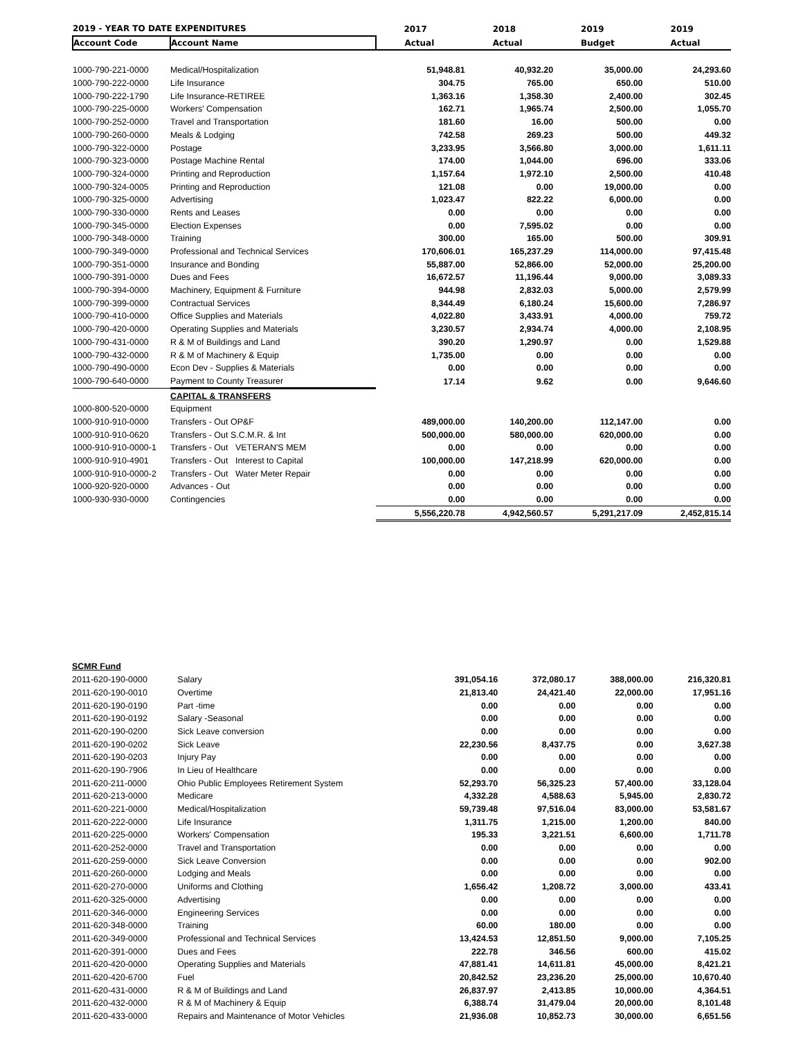| 2019 - YEAR TO DATE EXPENDITURES | | 2017 | 2018 | 2019 | 2019 |
| --- | --- | --- | --- | --- | --- |
| Account Code | Account Name | Actual | Actual | Budget | Actual |
| 1000-790-221-0000 | Medical/Hospitalization | 51,948.81 | 40,932.20 | 35,000.00 | 24,293.60 |
| 1000-790-222-0000 | Life Insurance | 304.75 | 765.00 | 650.00 | 510.00 |
| 1000-790-222-1790 | Life Insurance-RETIREE | 1,363.16 | 1,358.30 | 2,400.00 | 302.45 |
| 1000-790-225-0000 | Workers' Compensation | 162.71 | 1,965.74 | 2,500.00 | 1,055.70 |
| 1000-790-252-0000 | Travel and Transportation | 181.60 | 16.00 | 500.00 | 0.00 |
| 1000-790-260-0000 | Meals & Lodging | 742.58 | 269.23 | 500.00 | 449.32 |
| 1000-790-322-0000 | Postage | 3,233.95 | 3,566.80 | 3,000.00 | 1,611.11 |
| 1000-790-323-0000 | Postage Machine Rental | 174.00 | 1,044.00 | 696.00 | 333.06 |
| 1000-790-324-0000 | Printing and Reproduction | 1,157.64 | 1,972.10 | 2,500.00 | 410.48 |
| 1000-790-324-0005 | Printing and Reproduction | 121.08 | 0.00 | 19,000.00 | 0.00 |
| 1000-790-325-0000 | Advertising | 1,023.47 | 822.22 | 6,000.00 | 0.00 |
| 1000-790-330-0000 | Rents and Leases | 0.00 | 0.00 | 0.00 | 0.00 |
| 1000-790-345-0000 | Election Expenses | 0.00 | 7,595.02 | 0.00 | 0.00 |
| 1000-790-348-0000 | Training | 300.00 | 165.00 | 500.00 | 309.91 |
| 1000-790-349-0000 | Professional and Technical Services | 170,606.01 | 165,237.29 | 114,000.00 | 97,415.48 |
| 1000-790-351-0000 | Insurance and Bonding | 55,887.00 | 52,866.00 | 52,000.00 | 25,200.00 |
| 1000-790-391-0000 | Dues and Fees | 16,672.57 | 11,196.44 | 9,000.00 | 3,089.33 |
| 1000-790-394-0000 | Machinery, Equipment & Furniture | 944.98 | 2,832.03 | 5,000.00 | 2,579.99 |
| 1000-790-399-0000 | Contractual Services | 8,344.49 | 6,180.24 | 15,600.00 | 7,286.97 |
| 1000-790-410-0000 | Office Supplies and Materials | 4,022.80 | 3,433.91 | 4,000.00 | 759.72 |
| 1000-790-420-0000 | Operating Supplies and Materials | 3,230.57 | 2,934.74 | 4,000.00 | 2,108.95 |
| 1000-790-431-0000 | R & M of Buildings and Land | 390.20 | 1,290.97 | 0.00 | 1,529.88 |
| 1000-790-432-0000 | R & M of Machinery & Equip | 1,735.00 | 0.00 | 0.00 | 0.00 |
| 1000-790-490-0000 | Econ Dev - Supplies & Materials | 0.00 | 0.00 | 0.00 | 0.00 |
| 1000-790-640-0000 | Payment to County Treasurer | 17.14 | 9.62 | 0.00 | 9,646.60 |
| | CAPITAL & TRANSFERS | | | | |
| 1000-800-520-0000 | Equipment | | | | |
| 1000-910-910-0000 | Transfers - Out OP&F | 489,000.00 | 140,200.00 | 112,147.00 | 0.00 |
| 1000-910-910-0620 | Transfers - Out S.C.M.R. & Int | 500,000.00 | 580,000.00 | 620,000.00 | 0.00 |
| 1000-910-910-0000-1 | Transfers - Out VETERAN'S MEM | 0.00 | 0.00 | 0.00 | 0.00 |
| 1000-910-910-4901 | Transfers - Out Interest to Capital | 100,000.00 | 147,218.99 | 620,000.00 | 0.00 |
| 1000-910-910-0000-2 | Transfers - Out Water Meter Repair | 0.00 | 0.00 | 0.00 | 0.00 |
| 1000-920-920-0000 | Advances - Out | 0.00 | 0.00 | 0.00 | 0.00 |
| 1000-930-930-0000 | Contingencies | 0.00 | 0.00 | 0.00 | 0.00 |
| | | 5,556,220.78 | 4,942,560.57 | 5,291,217.09 | 2,452,815.14 |
| SCMR Fund | | | | | |
| 2011-620-190-0000 | Salary | 391,054.16 | 372,080.17 | 388,000.00 | 216,320.81 |
| 2011-620-190-0010 | Overtime | 21,813.40 | 24,421.40 | 22,000.00 | 17,951.16 |
| 2011-620-190-0190 | Part -time | 0.00 | 0.00 | 0.00 | 0.00 |
| 2011-620-190-0192 | Salary -Seasonal | 0.00 | 0.00 | 0.00 | 0.00 |
| 2011-620-190-0200 | Sick Leave conversion | 0.00 | 0.00 | 0.00 | 0.00 |
| 2011-620-190-0202 | Sick Leave | 22,230.56 | 8,437.75 | 0.00 | 3,627.38 |
| 2011-620-190-0203 | Injury Pay | 0.00 | 0.00 | 0.00 | 0.00 |
| 2011-620-190-7906 | In Lieu of Healthcare | 0.00 | 0.00 | 0.00 | 0.00 |
| 2011-620-211-0000 | Ohio Public Employees Retirement System | 52,293.70 | 56,325.23 | 57,400.00 | 33,128.04 |
| 2011-620-213-0000 | Medicare | 4,332.28 | 4,588.63 | 5,945.00 | 2,830.72 |
| 2011-620-221-0000 | Medical/Hospitalization | 59,739.48 | 97,516.04 | 83,000.00 | 53,581.67 |
| 2011-620-222-0000 | Life Insurance | 1,311.75 | 1,215.00 | 1,200.00 | 840.00 |
| 2011-620-225-0000 | Workers' Compensation | 195.33 | 3,221.51 | 6,600.00 | 1,711.78 |
| 2011-620-252-0000 | Travel and Transportation | 0.00 | 0.00 | 0.00 | 0.00 |
| 2011-620-259-0000 | Sick Leave Conversion | 0.00 | 0.00 | 0.00 | 902.00 |
| 2011-620-260-0000 | Lodging and Meals | 0.00 | 0.00 | 0.00 | 0.00 |
| 2011-620-270-0000 | Uniforms and Clothing | 1,656.42 | 1,208.72 | 3,000.00 | 433.41 |
| 2011-620-325-0000 | Advertising | 0.00 | 0.00 | 0.00 | 0.00 |
| 2011-620-346-0000 | Engineering Services | 0.00 | 0.00 | 0.00 | 0.00 |
| 2011-620-348-0000 | Training | 60.00 | 180.00 | 0.00 | 0.00 |
| 2011-620-349-0000 | Professional and Technical Services | 13,424.53 | 12,851.50 | 9,000.00 | 7,105.25 |
| 2011-620-391-0000 | Dues and Fees | 222.78 | 346.56 | 600.00 | 415.02 |
| 2011-620-420-0000 | Operating Supplies and Materials | 47,881.41 | 14,611.81 | 45,000.00 | 8,421.21 |
| 2011-620-420-6700 | Fuel | 20,842.52 | 23,236.20 | 25,000.00 | 10,670.40 |
| 2011-620-431-0000 | R & M of Buildings and Land | 26,837.97 | 2,413.85 | 10,000.00 | 4,364.51 |
| 2011-620-432-0000 | R & M of Machinery & Equip | 6,388.74 | 31,479.04 | 20,000.00 | 8,101.48 |
| 2011-620-433-0000 | Repairs and Maintenance of Motor Vehicles | 21,936.08 | 10,852.73 | 30,000.00 | 6,651.56 |